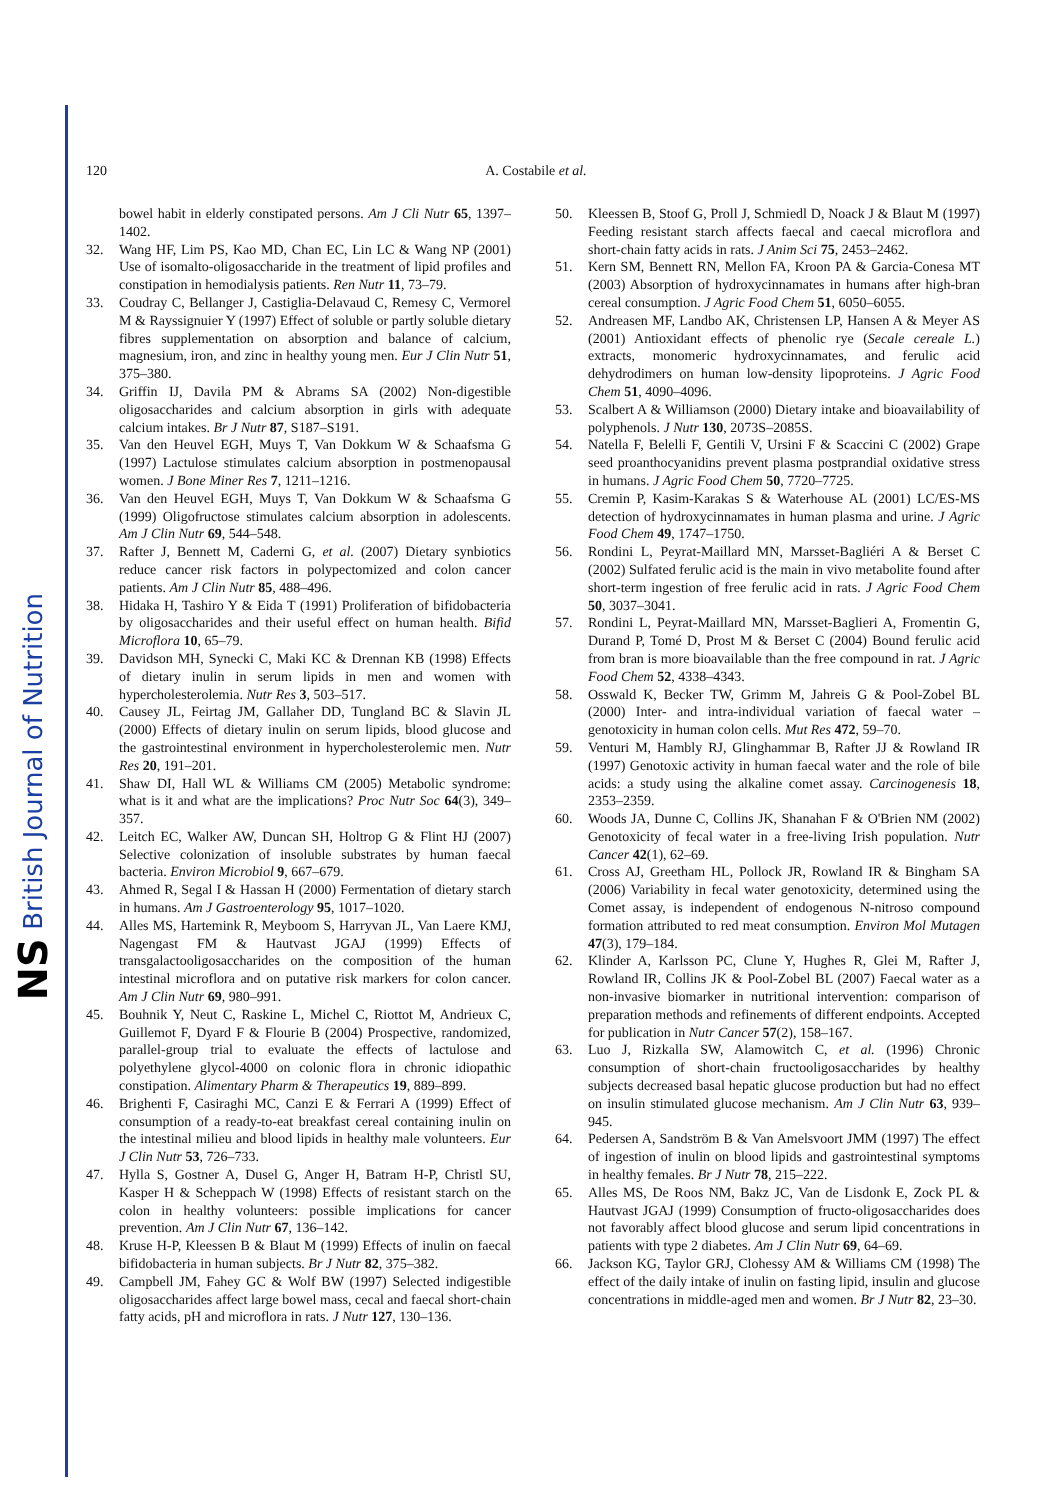NS British Journal of Nutrition
120 A. Costabile et al.
bowel habit in elderly constipated persons. Am J Cli Nutr 65, 1397–1402.
32. Wang HF, Lim PS, Kao MD, Chan EC, Lin LC & Wang NP (2001) Use of isomalto-oligosaccharide in the treatment of lipid profiles and constipation in hemodialysis patients. Ren Nutr 11, 73–79.
33. Coudray C, Bellanger J, Castiglia-Delavaud C, Remesy C, Vermorel M & Rayssignuier Y (1997) Effect of soluble or partly soluble dietary fibres supplementation on absorption and balance of calcium, magnesium, iron, and zinc in healthy young men. Eur J Clin Nutr 51, 375–380.
34. Griffin IJ, Davila PM & Abrams SA (2002) Non-digestible oligosaccharides and calcium absorption in girls with adequate calcium intakes. Br J Nutr 87, S187–S191.
35. Van den Heuvel EGH, Muys T, Van Dokkum W & Schaafsma G (1997) Lactulose stimulates calcium absorption in postmenopausal women. J Bone Miner Res 7, 1211–1216.
36. Van den Heuvel EGH, Muys T, Van Dokkum W & Schaafsma G (1999) Oligofructose stimulates calcium absorption in adolescents. Am J Clin Nutr 69, 544–548.
37. Rafter J, Bennett M, Caderni G, et al. (2007) Dietary synbiotics reduce cancer risk factors in polypectomized and colon cancer patients. Am J Clin Nutr 85, 488–496.
38. Hidaka H, Tashiro Y & Eida T (1991) Proliferation of bifidobacteria by oligosaccharides and their useful effect on human health. Bifid Microflora 10, 65–79.
39. Davidson MH, Synecki C, Maki KC & Drennan KB (1998) Effects of dietary inulin in serum lipids in men and women with hypercholesterolemia. Nutr Res 3, 503–517.
40. Causey JL, Feirtag JM, Gallaher DD, Tungland BC & Slavin JL (2000) Effects of dietary inulin on serum lipids, blood glucose and the gastrointestinal environment in hypercholesterolemic men. Nutr Res 20, 191–201.
41. Shaw DI, Hall WL & Williams CM (2005) Metabolic syndrome: what is it and what are the implications? Proc Nutr Soc 64(3), 349–357.
42. Leitch EC, Walker AW, Duncan SH, Holtrop G & Flint HJ (2007) Selective colonization of insoluble substrates by human faecal bacteria. Environ Microbiol 9, 667–679.
43. Ahmed R, Segal I & Hassan H (2000) Fermentation of dietary starch in humans. Am J Gastroenterology 95, 1017–1020.
44. Alles MS, Hartemink R, Meyboom S, Harryvan JL, Van Laere KMJ, Nagengast FM & Hautvast JGAJ (1999) Effects of transgalactooligosaccharides on the composition of the human intestinal microflora and on putative risk markers for colon cancer. Am J Clin Nutr 69, 980–991.
45. Bouhnik Y, Neut C, Raskine L, Michel C, Riottot M, Andrieux C, Guillemot F, Dyard F & Flourie B (2004) Prospective, randomized, parallel-group trial to evaluate the effects of lactulose and polyethylene glycol-4000 on colonic flora in chronic idiopathic constipation. Alimentary Pharm & Therapeutics 19, 889–899.
46. Brighenti F, Casiraghi MC, Canzi E & Ferrari A (1999) Effect of consumption of a ready-to-eat breakfast cereal containing inulin on the intestinal milieu and blood lipids in healthy male volunteers. Eur J Clin Nutr 53, 726–733.
47. Hylla S, Gostner A, Dusel G, Anger H, Batram H-P, Christl SU, Kasper H & Scheppach W (1998) Effects of resistant starch on the colon in healthy volunteers: possible implications for cancer prevention. Am J Clin Nutr 67, 136–142.
48. Kruse H-P, Kleessen B & Blaut M (1999) Effects of inulin on faecal bifidobacteria in human subjects. Br J Nutr 82, 375–382.
49. Campbell JM, Fahey GC & Wolf BW (1997) Selected indigestible oligosaccharides affect large bowel mass, cecal and faecal short-chain fatty acids, pH and microflora in rats. J Nutr 127, 130–136.
50. Kleessen B, Stoof G, Proll J, Schmiedl D, Noack J & Blaut M (1997) Feeding resistant starch affects faecal and caecal microflora and short-chain fatty acids in rats. J Anim Sci 75, 2453–2462.
51. Kern SM, Bennett RN, Mellon FA, Kroon PA & Garcia-Conesa MT (2003) Absorption of hydroxycinnamates in humans after high-bran cereal consumption. J Agric Food Chem 51, 6050–6055.
52. Andreasen MF, Landbo AK, Christensen LP, Hansen A & Meyer AS (2001) Antioxidant effects of phenolic rye (Secale cereale L.) extracts, monomeric hydroxycinnamates, and ferulic acid dehydrodimers on human low-density lipoproteins. J Agric Food Chem 51, 4090–4096.
53. Scalbert A & Williamson (2000) Dietary intake and bioavailability of polyphenols. J Nutr 130, 2073S–2085S.
54. Natella F, Belelli F, Gentili V, Ursini F & Scaccini C (2002) Grape seed proanthocyanidins prevent plasma postprandial oxidative stress in humans. J Agric Food Chem 50, 7720–7725.
55. Cremin P, Kasim-Karakas S & Waterhouse AL (2001) LC/ES-MS detection of hydroxycinnamates in human plasma and urine. J Agric Food Chem 49, 1747–1750.
56. Rondini L, Peyrat-Maillard MN, Marsset-Bagliéri A & Berset C (2002) Sulfated ferulic acid is the main in vivo metabolite found after short-term ingestion of free ferulic acid in rats. J Agric Food Chem 50, 3037–3041.
57. Rondini L, Peyrat-Maillard MN, Marsset-Baglieri A, Fromentin G, Durand P, Tomé D, Prost M & Berset C (2004) Bound ferulic acid from bran is more bioavailable than the free compound in rat. J Agric Food Chem 52, 4338–4343.
58. Osswald K, Becker TW, Grimm M, Jahreis G & Pool-Zobel BL (2000) Inter- and intra-individual variation of faecal water – genotoxicity in human colon cells. Mut Res 472, 59–70.
59. Venturi M, Hambly RJ, Glinghammar B, Rafter JJ & Rowland IR (1997) Genotoxic activity in human faecal water and the role of bile acids: a study using the alkaline comet assay. Carcinogenesis 18, 2353–2359.
60. Woods JA, Dunne C, Collins JK, Shanahan F & O'Brien NM (2002) Genotoxicity of fecal water in a free-living Irish population. Nutr Cancer 42(1), 62–69.
61. Cross AJ, Greetham HL, Pollock JR, Rowland IR & Bingham SA (2006) Variability in fecal water genotoxicity, determined using the Comet assay, is independent of endogenous N-nitroso compound formation attributed to red meat consumption. Environ Mol Mutagen 47(3), 179–184.
62. Klinder A, Karlsson PC, Clune Y, Hughes R, Glei M, Rafter J, Rowland IR, Collins JK & Pool-Zobel BL (2007) Faecal water as a non-invasive biomarker in nutritional intervention: comparison of preparation methods and refinements of different endpoints. Accepted for publication in Nutr Cancer 57(2), 158–167.
63. Luo J, Rizkalla SW, Alamowitch C, et al. (1996) Chronic consumption of short-chain fructooligosaccharides by healthy subjects decreased basal hepatic glucose production but had no effect on insulin stimulated glucose mechanism. Am J Clin Nutr 63, 939–945.
64. Pedersen A, Sandström B & Van Amelsvoort JMM (1997) The effect of ingestion of inulin on blood lipids and gastrointestinal symptoms in healthy females. Br J Nutr 78, 215–222.
65. Alles MS, De Roos NM, Bakz JC, Van de Lisdonk E, Zock PL & Hautvast JGAJ (1999) Consumption of fructo-oligosaccharides does not favorably affect blood glucose and serum lipid concentrations in patients with type 2 diabetes. Am J Clin Nutr 69, 64–69.
66. Jackson KG, Taylor GRJ, Clohessy AM & Williams CM (1998) The effect of the daily intake of inulin on fasting lipid, insulin and glucose concentrations in middle-aged men and women. Br J Nutr 82, 23–30.